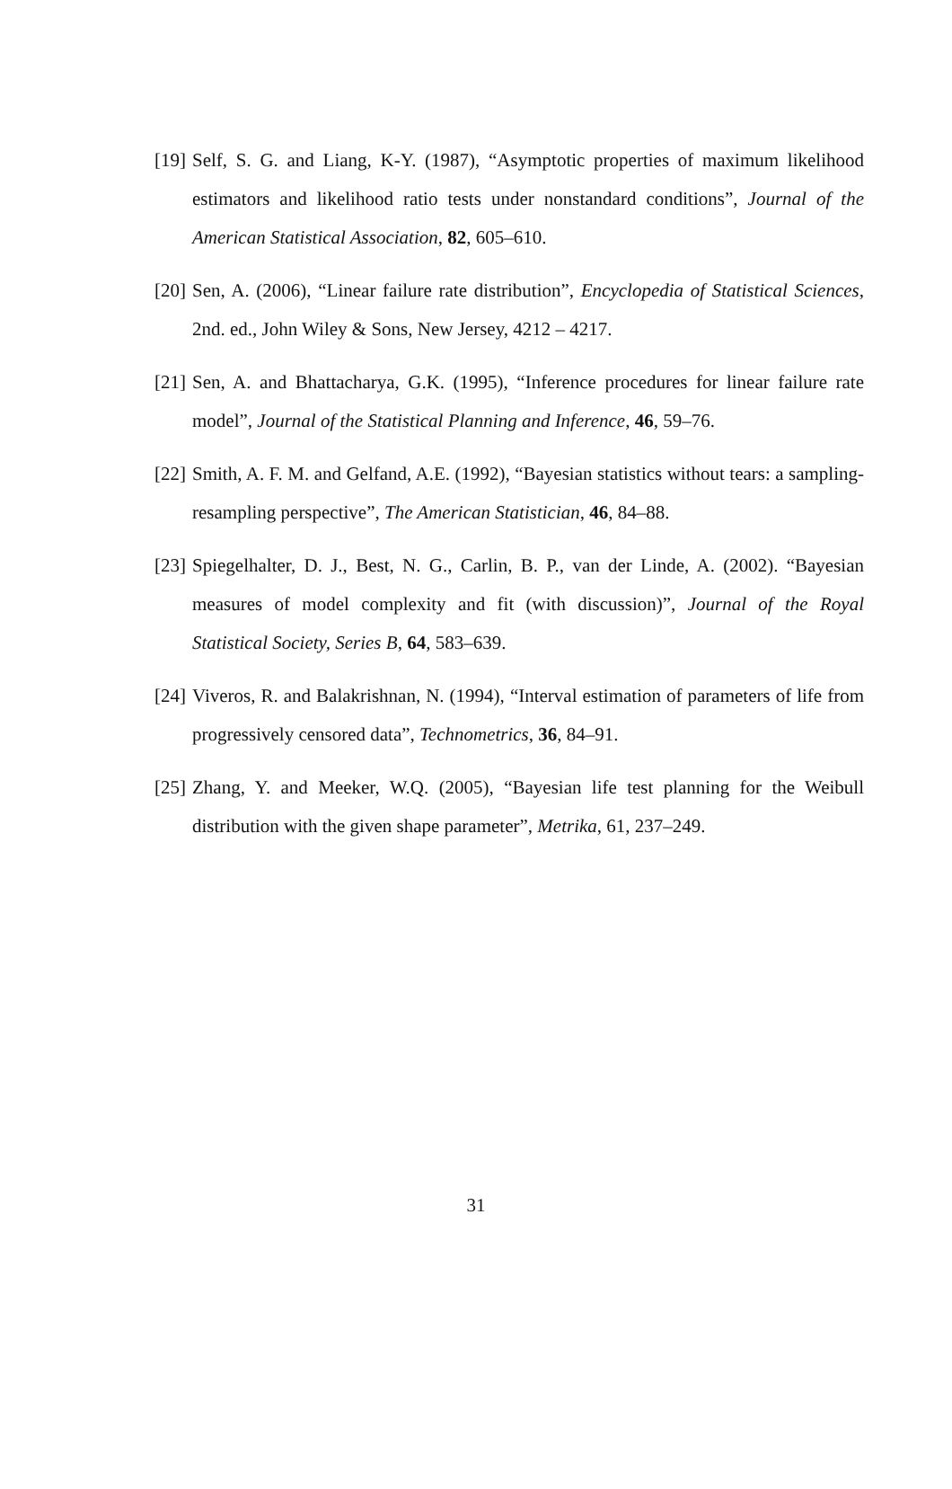[19] Self, S. G. and Liang, K-Y. (1987), “Asymptotic properties of maximum likelihood estimators and likelihood ratio tests under nonstandard conditions”, Journal of the American Statistical Association, 82, 605–610.
[20] Sen, A. (2006), “Linear failure rate distribution”, Encyclopedia of Statistical Sciences, 2nd. ed., John Wiley & Sons, New Jersey, 4212 – 4217.
[21] Sen, A. and Bhattacharya, G.K. (1995), “Inference procedures for linear failure rate model”, Journal of the Statistical Planning and Inference, 46, 59–76.
[22] Smith, A. F. M. and Gelfand, A.E. (1992), “Bayesian statistics without tears: a sampling-resampling perspective”, The American Statistician, 46, 84–88.
[23] Spiegelhalter, D. J., Best, N. G., Carlin, B. P., van der Linde, A. (2002). “Bayesian measures of model complexity and fit (with discussion)”, Journal of the Royal Statistical Society, Series B, 64, 583–639.
[24] Viveros, R. and Balakrishnan, N. (1994), “Interval estimation of parameters of life from progressively censored data”, Technometrics, 36, 84–91.
[25] Zhang, Y. and Meeker, W.Q. (2005), “Bayesian life test planning for the Weibull distribution with the given shape parameter”, Metrika, 61, 237–249.
31